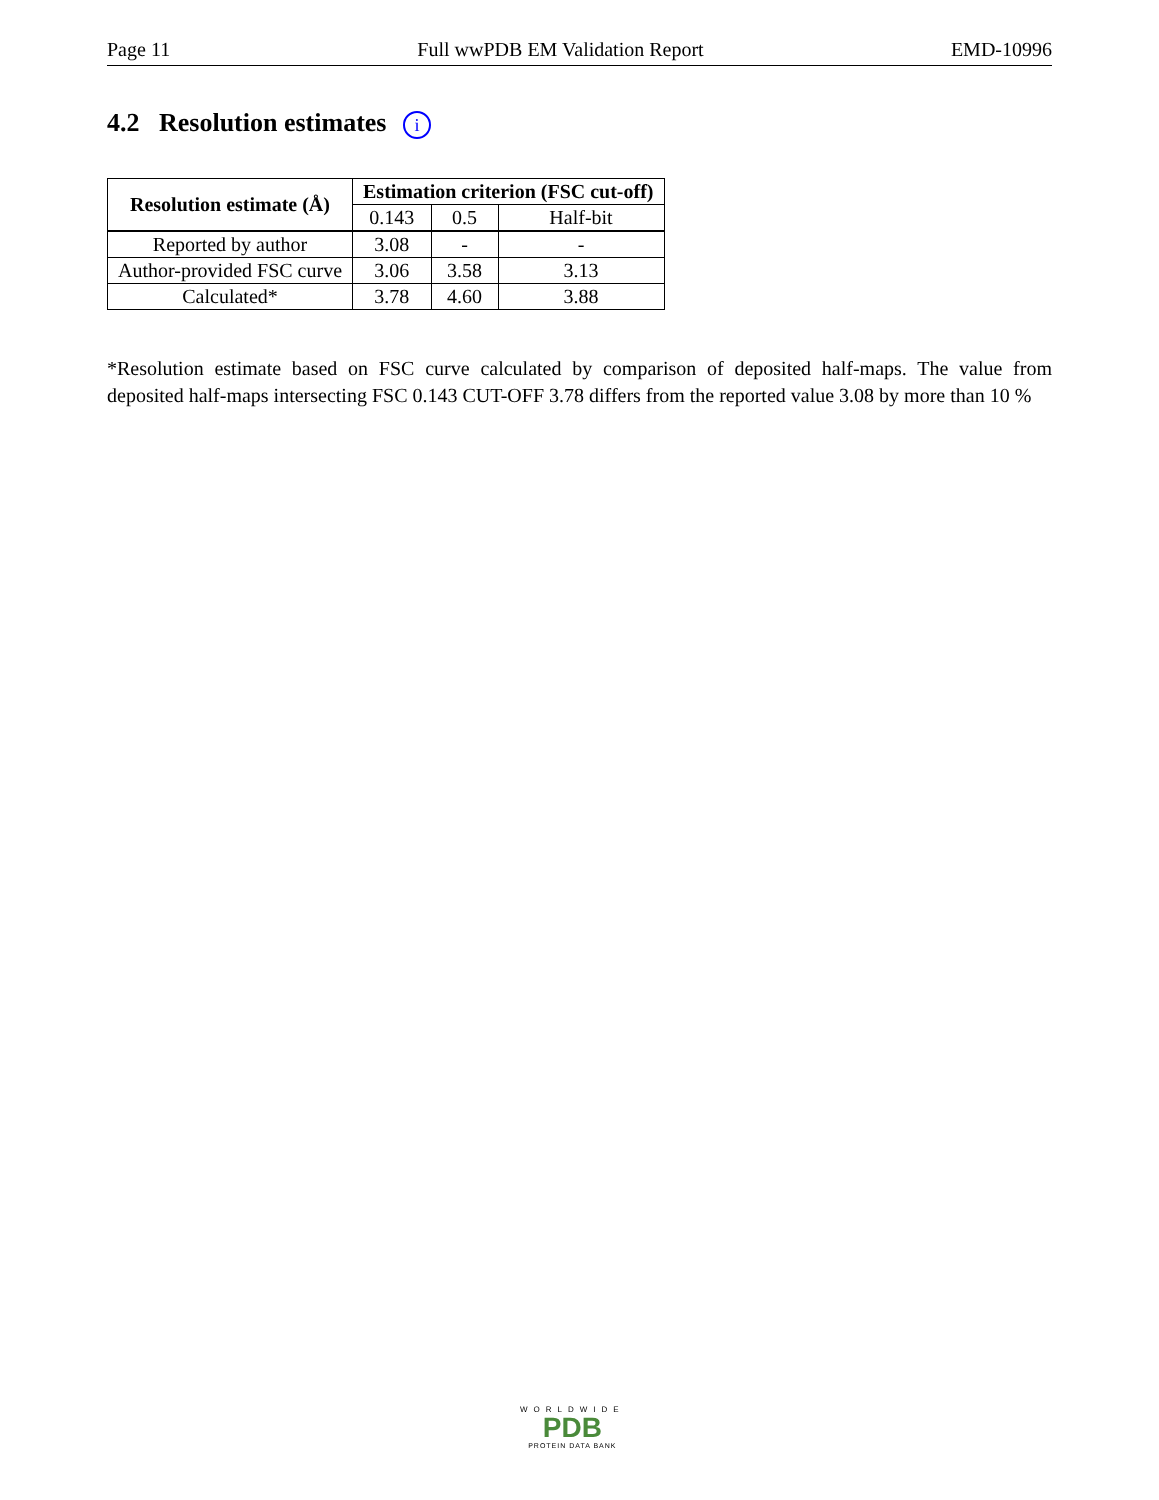Page 11 Full wwPDB EM Validation Report EMD-10996
4.2 Resolution estimates i
| Resolution estimate (Å) | Estimation criterion (FSC cut-off) | | |
| --- | --- | --- | --- |
| | 0.143 | 0.5 | Half-bit |
| Reported by author | 3.08 | - | - |
| Author-provided FSC curve | 3.06 | 3.58 | 3.13 |
| Calculated* | 3.78 | 4.60 | 3.88 |
*Resolution estimate based on FSC curve calculated by comparison of deposited half-maps. The value from deposited half-maps intersecting FSC 0.143 CUT-OFF 3.78 differs from the reported value 3.08 by more than 10 %
WORLDWIDE
PDB
PROTEIN DATA BANK